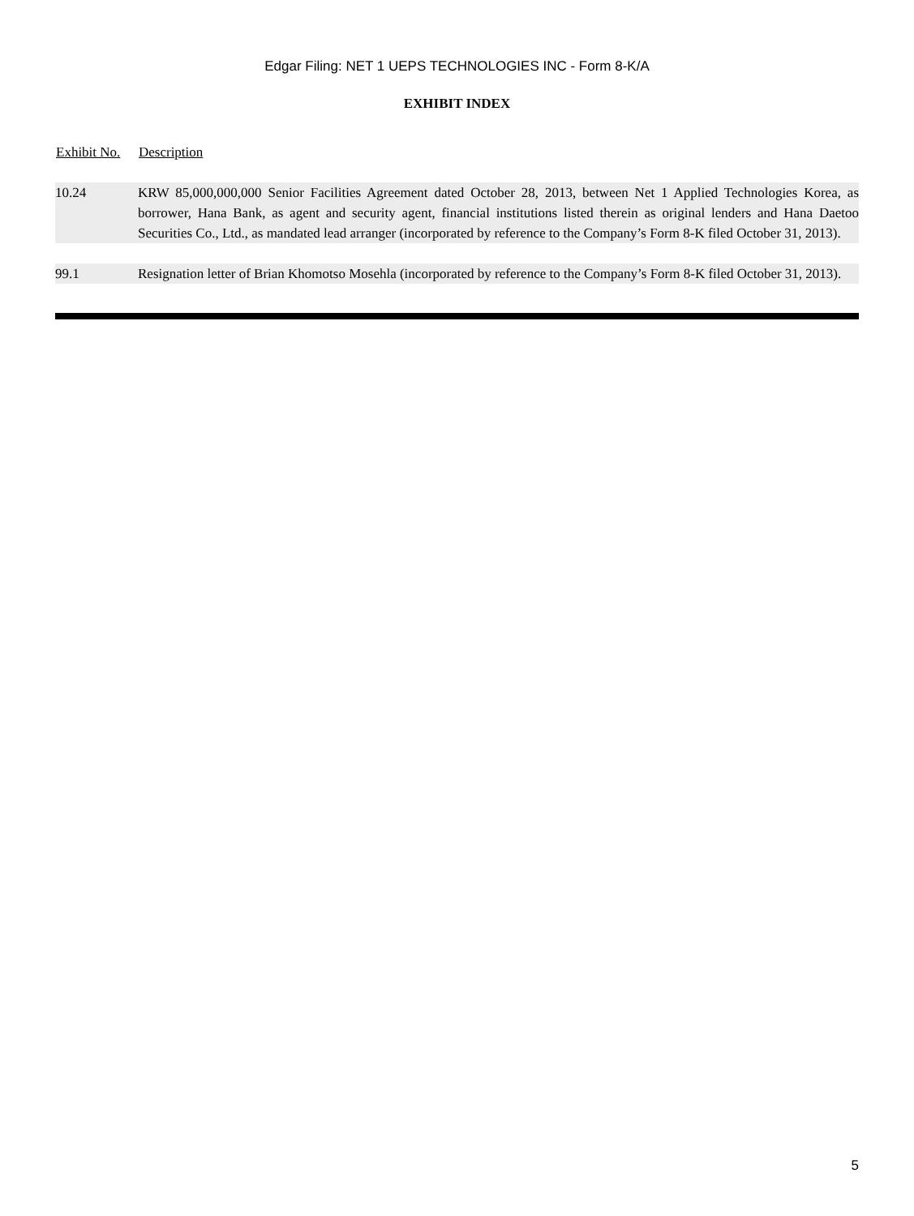Edgar Filing: NET 1 UEPS TECHNOLOGIES INC - Form 8-K/A
EXHIBIT INDEX
| Exhibit No. | Description |
| --- | --- |
| 10.24 | KRW 85,000,000,000 Senior Facilities Agreement dated October 28, 2013, between Net 1 Applied Technologies Korea, as borrower, Hana Bank, as agent and security agent, financial institutions listed therein as original lenders and Hana Daetoo Securities Co., Ltd., as mandated lead arranger (incorporated by reference to the Company’s Form 8-K filed October 31, 2013). |
| 99.1 | Resignation letter of Brian Khomotso Mosehla (incorporated by reference to the Company’s Form 8-K filed October 31, 2013). |
5